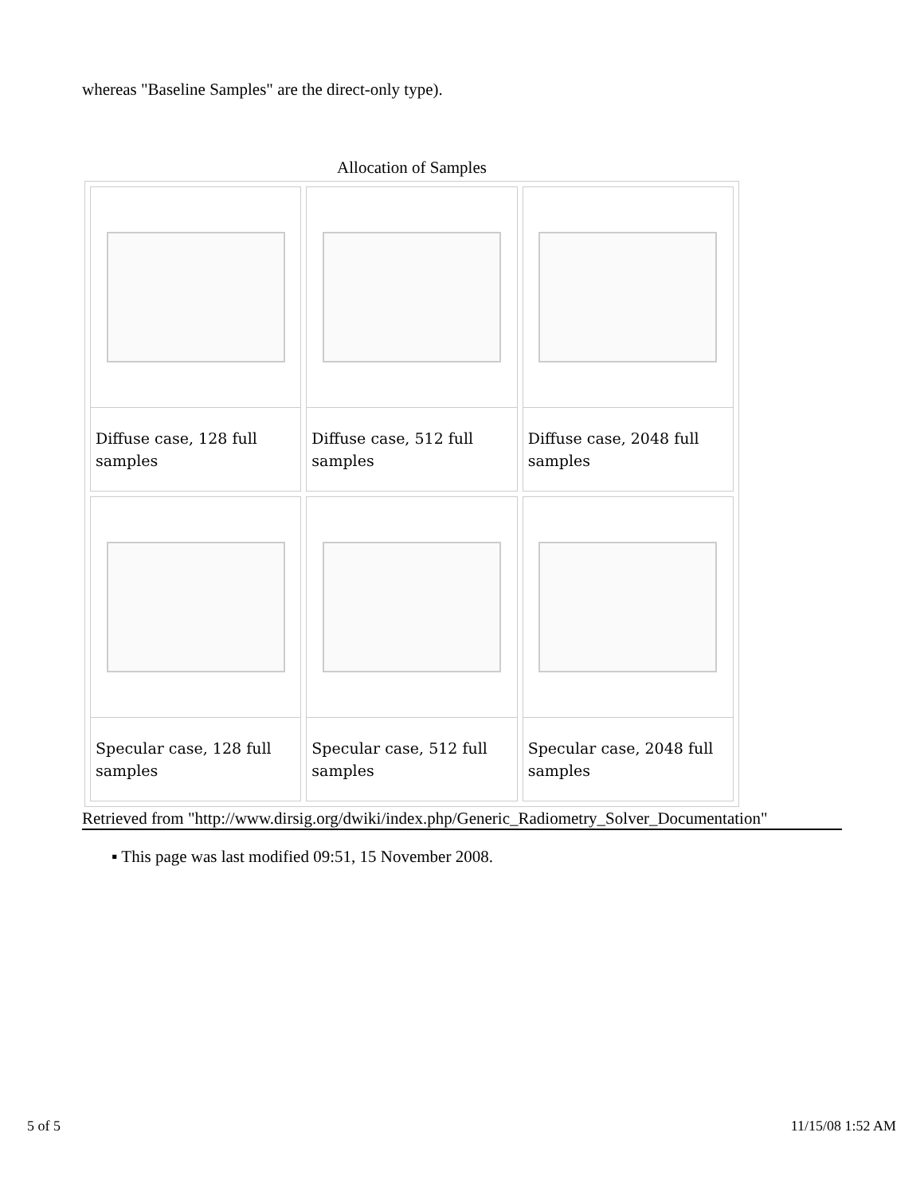whereas "Baseline Samples" are the direct-only type).
Allocation of Samples
| Diffuse case, 128 full samples | Diffuse case, 512 full samples | Diffuse case, 2048 full samples |
| Specular case, 128 full samples | Specular case, 512 full samples | Specular case, 2048 full samples |
Retrieved from "http://www.dirsig.org/dwiki/index.php/Generic_Radiometry_Solver_Documentation"
▪ This page was last modified 09:51, 15 November 2008.
5 of 5 11/15/08 1:52 AM